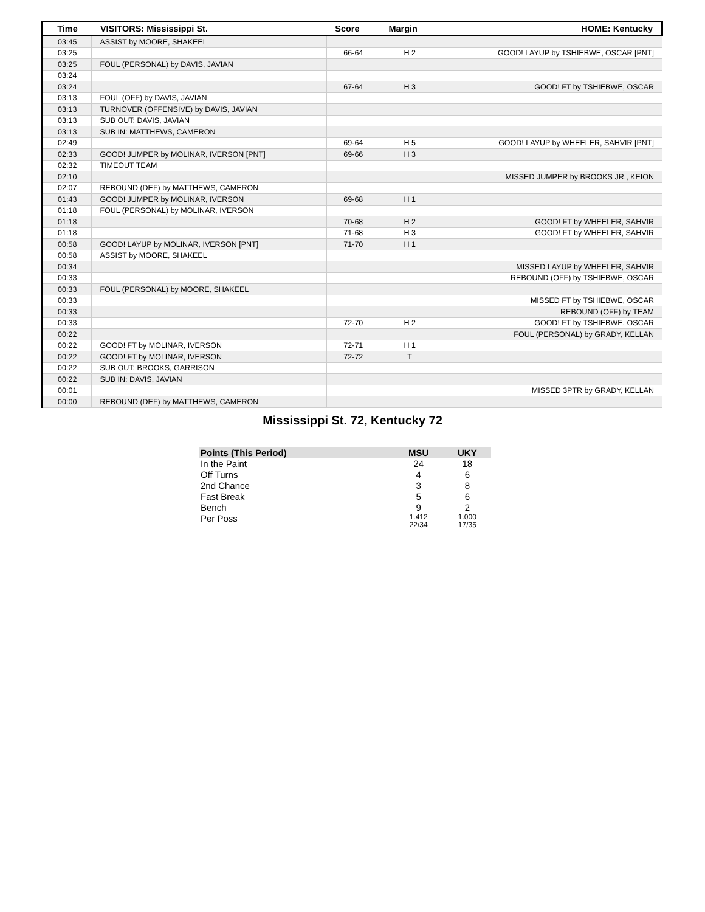| Time | VISITORS: Mississippi St. | Score | Margin | HOME: Kentucky |
| --- | --- | --- | --- | --- |
| 03:45 | ASSIST by MOORE, SHAKEEL | | | |
| 03:25 | | 66-64 | H 2 | GOOD! LAYUP by TSHIEBWE, OSCAR [PNT] |
| 03:25 | FOUL (PERSONAL) by DAVIS, JAVIAN | | | |
| 03:24 | | | | |
| 03:24 | | 67-64 | H 3 | GOOD! FT by TSHIEBWE, OSCAR |
| 03:13 | FOUL (OFF) by DAVIS, JAVIAN | | | |
| 03:13 | TURNOVER (OFFENSIVE) by DAVIS, JAVIAN | | | |
| 03:13 | SUB OUT: DAVIS, JAVIAN | | | |
| 03:13 | SUB IN: MATTHEWS, CAMERON | | | |
| 02:49 | | 69-64 | H 5 | GOOD! LAYUP by WHEELER, SAHVIR [PNT] |
| 02:33 | GOOD! JUMPER by MOLINAR, IVERSON [PNT] | 69-66 | H 3 | |
| 02:32 | TIMEOUT TEAM | | | |
| 02:10 | | | | MISSED JUMPER by BROOKS JR., KEION |
| 02:07 | REBOUND (DEF) by MATTHEWS, CAMERON | | | |
| 01:43 | GOOD! JUMPER by MOLINAR, IVERSON | 69-68 | H 1 | |
| 01:18 | FOUL (PERSONAL) by MOLINAR, IVERSON | | | |
| 01:18 | | 70-68 | H 2 | GOOD! FT by WHEELER, SAHVIR |
| 01:18 | | 71-68 | H 3 | GOOD! FT by WHEELER, SAHVIR |
| 00:58 | GOOD! LAYUP by MOLINAR, IVERSON [PNT] | 71-70 | H 1 | |
| 00:58 | ASSIST by MOORE, SHAKEEL | | | |
| 00:34 | | | | MISSED LAYUP by WHEELER, SAHVIR |
| 00:33 | | | | REBOUND (OFF) by TSHIEBWE, OSCAR |
| 00:33 | FOUL (PERSONAL) by MOORE, SHAKEEL | | | |
| 00:33 | | | | MISSED FT by TSHIEBWE, OSCAR |
| 00:33 | | | | REBOUND (OFF) by TEAM |
| 00:33 | | 72-70 | H 2 | GOOD! FT by TSHIEBWE, OSCAR |
| 00:22 | | | | FOUL (PERSONAL) by GRADY, KELLAN |
| 00:22 | GOOD! FT by MOLINAR, IVERSON | 72-71 | H 1 | |
| 00:22 | GOOD! FT by MOLINAR, IVERSON | 72-72 | T | |
| 00:22 | SUB OUT: BROOKS, GARRISON | | | |
| 00:22 | SUB IN: DAVIS, JAVIAN | | | |
| 00:01 | | | | MISSED 3PTR by GRADY, KELLAN |
| 00:00 | REBOUND (DEF) by MATTHEWS, CAMERON | | | |
Mississippi St. 72, Kentucky 72
| Points (This Period) | MSU | UKY |
| --- | --- | --- |
| In the Paint | 24 | 18 |
| Off Turns | 4 | 6 |
| 2nd Chance | 3 | 8 |
| Fast Break | 5 | 6 |
| Bench | 9 | 2 |
| Per Poss | 1.412 22/34 | 1.000 17/35 |